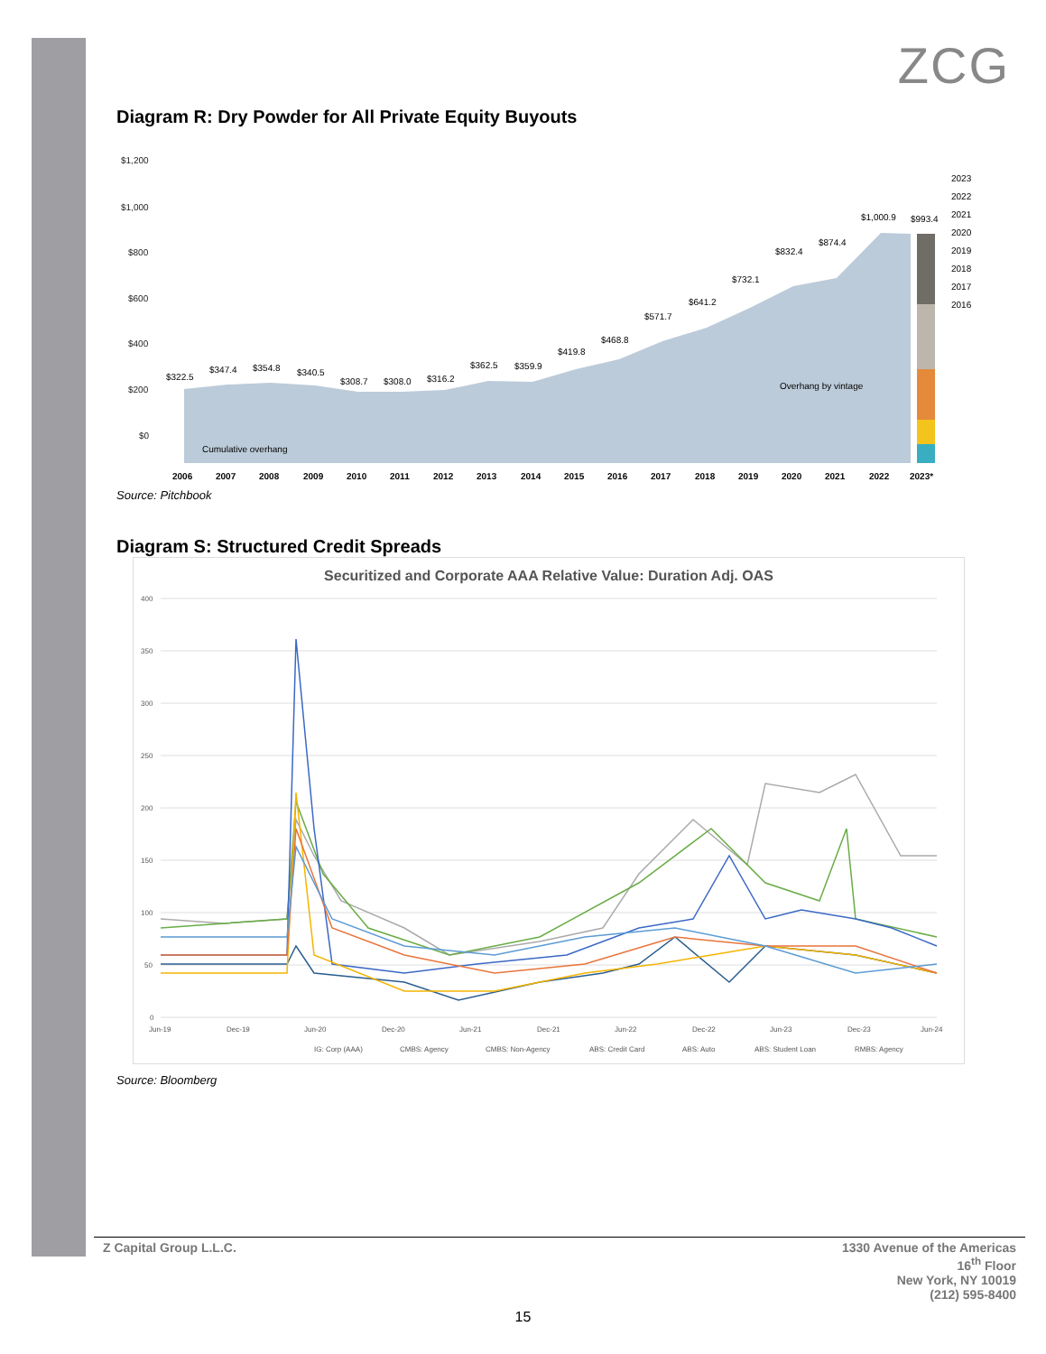ZCG
Diagram R: Dry Powder for All Private Equity Buyouts
$1,200
$1,000
$800
$600
$400
$200
$0
$322.5
$347.4
$354.8
$340.5
$308.7
$308.0
$316.2
$362.5
$359.9
$419.8
$468.8
$571.7
$641.2
$732.1
$832.4
$874.4
$1,000.9
$993.4
Cumulative overhang
Overhang by vintage
2023
2022
2021
2020
2019
2018
2017
2016
2006
2007
2008
2009
2010
2011
2012
2013
2014
2015
2016
2017
2018
2019
2020
2021
2022
2023*
Source: Pitchbook
Diagram S: Structured Credit Spreads
Securitized and Corporate AAA Relative Value: Duration Adj. OAS
400
350
300
250
200
150
100
50
0
Jun-19
Dec-19
Jun-20
Dec-20
Jun-21
Dec-21
Jun-22
Dec-22
Jun-23
Dec-23
Jun-24
IG: Corp (AAA)
CMBS: Agency
CMBS: Non-Agency
ABS: Credit Card
ABS: Auto
ABS: Student Loan
RMBS: Agency
Source: Bloomberg
Z Capital Group L.L.C. 1330 Avenue of the Americas
16<sup>th</sup> Floor
New York, NY 10019
(212) 595-8400
15